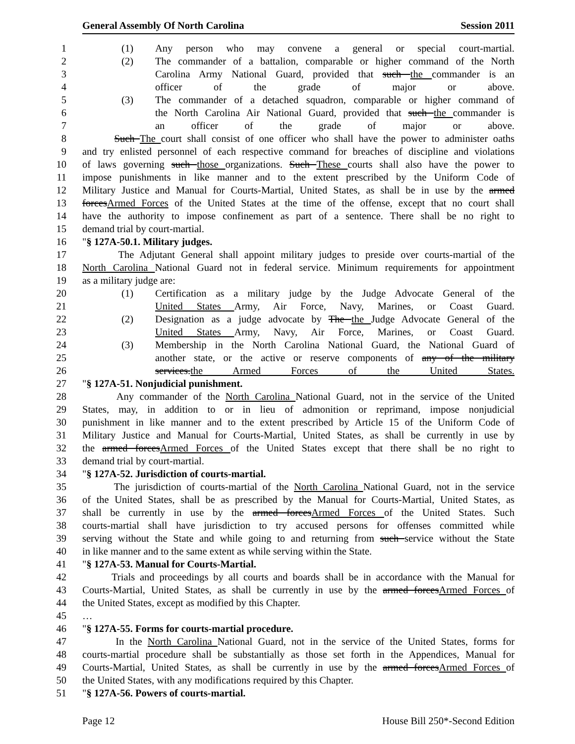General Assembly Of North Carolina Session 2011
1 (1) Any person who may convene a general or special court-martial.
2 (2) The commander of a battalion, comparable or higher command of the North
3 Carolina Army National Guard, provided that such the commander is an
4 officer of the grade of major or above.
5 (3) The commander of a detached squadron, comparable or higher command of
6 the North Carolina Air National Guard, provided that such the commander is
7 an officer of the grade of major or above.
8 Such The court shall consist of one officer who shall have the power to administer oaths
9 and try enlisted personnel of each respective command for breaches of discipline and violations
10 of laws governing such those organizations. Such These courts shall also have the power to
11 impose punishments in like manner and to the extent prescribed by the Uniform Code of
12 Military Justice and Manual for Courts-Martial, United States, as shall be in use by the armed
13 forcesArmed Forces of the United States at the time of the offense, except that no court shall
14 have the authority to impose confinement as part of a sentence. There shall be no right to
15 demand trial by court-martial.
16 "§ 127A-50.1. Military judges.
17 The Adjutant General shall appoint military judges to preside over courts-martial of the
18 North Carolina National Guard not in federal service. Minimum requirements for appointment
19 as a military judge are:
20 (1) Certification as a military judge by the Judge Advocate General of the
21 United States Army, Air Force, Navy, Marines, or Coast Guard.
22 (2) Designation as a judge advocate by The the Judge Advocate General of the
23 United States Army, Navy, Air Force, Marines, or Coast Guard.
24 (3) Membership in the North Carolina National Guard, the National Guard of
25 another state, or the active or reserve components of any of the military
26 services.the Armed Forces of the United States.
27 "§ 127A-51. Nonjudicial punishment.
28 Any commander of the North Carolina National Guard, not in the service of the United
29 States, may, in addition to or in lieu of admonition or reprimand, impose nonjudicial
30 punishment in like manner and to the extent prescribed by Article 15 of the Uniform Code of
31 Military Justice and Manual for Courts-Martial, United States, as shall be currently in use by
32 the armed forcesArmed Forces of the United States except that there shall be no right to
33 demand trial by court-martial.
34 "§ 127A-52. Jurisdiction of courts-martial.
35 The jurisdiction of courts-martial of the North Carolina National Guard, not in the service
36 of the United States, shall be as prescribed by the Manual for Courts-Martial, United States, as
37 shall be currently in use by the armed forcesArmed Forces of the United States. Such
38 courts-martial shall have jurisdiction to try accused persons for offenses committed while
39 serving without the State and while going to and returning from such service without the State
40 in like manner and to the same extent as while serving within the State.
41 "§ 127A-53. Manual for Courts-Martial.
42 Trials and proceedings by all courts and boards shall be in accordance with the Manual for
43 Courts-Martial, United States, as shall be currently in use by the armed forcesArmed Forces of
44 the United States, except as modified by this Chapter.
45 …
46 "§ 127A-55. Forms for courts-martial procedure.
47 In the North Carolina National Guard, not in the service of the United States, forms for
48 courts-martial procedure shall be substantially as those set forth in the Appendices, Manual for
49 Courts-Martial, United States, as shall be currently in use by the armed forcesArmed Forces of
50 the United States, with any modifications required by this Chapter.
51 "§ 127A-56. Powers of courts-martial.
Page 12 House Bill 250*-Second Edition